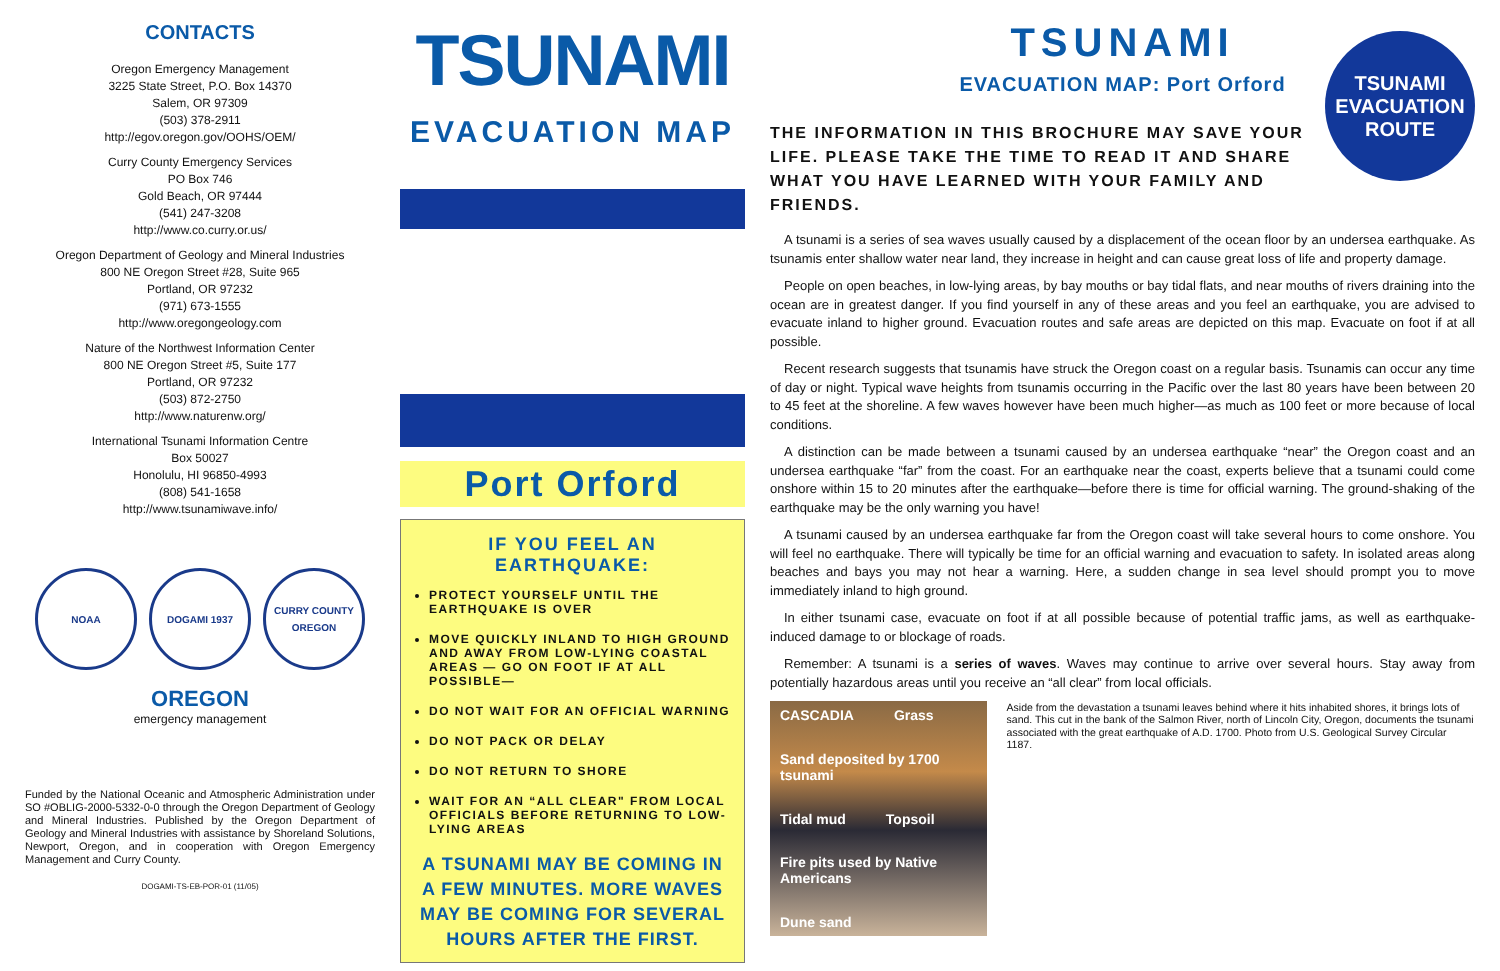CONTACTS
Oregon Emergency Management
3225 State Street, P.O. Box 14370
Salem, OR 97309
(503) 378-2911
http://egov.oregon.gov/OOHS/OEM/
Curry County Emergency Services
PO Box 746
Gold Beach, OR 97444
(541) 247-3208
http://www.co.curry.or.us/
Oregon Department of Geology and Mineral Industries
800 NE Oregon Street #28, Suite 965
Portland, OR 97232
(971) 673-1555
http://www.oregongeology.com
Nature of the Northwest Information Center
800 NE Oregon Street #5, Suite 177
Portland, OR 97232
(503) 872-2750
http://www.naturenw.org/
International Tsunami Information Centre
Box 50027
Honolulu, HI 96850-4993
(808) 541-1658
http://www.tsunamiwave.info/
NOAA DOGAMI 1937 CURRY COUNTY OREGON
OREGON
emergency management
Funded by the National Oceanic and Atmospheric Administration under SO #OBLIG-2000-5332-0-0 through the Oregon Department of Geology and Mineral Industries. Published by the Oregon Department of Geology and Mineral Industries with assistance by Shoreland Solutions, Newport, Oregon, and in cooperation with Oregon Emergency Management and Curry County.
DOGAMI-TS-EB-POR-01 (11/05)
TSUNAMI
EVACUATION MAP
Port Orford
IF YOU FEEL AN EARTHQUAKE:
PROTECT YOURSELF UNTIL THE EARTHQUAKE IS OVER
MOVE QUICKLY INLAND TO HIGH GROUND AND AWAY FROM LOW-LYING COASTAL AREAS — GO ON FOOT IF AT ALL POSSIBLE—
DO NOT WAIT FOR AN OFFICIAL WARNING
DO NOT PACK OR DELAY
DO NOT RETURN TO SHORE
WAIT FOR AN “ALL CLEAR" FROM LOCAL OFFICIALS BEFORE RETURNING TO LOW-LYING AREAS
A TSUNAMI MAY BE COMING IN A FEW MINUTES. MORE WAVES MAY BE COMING FOR SEVERAL HOURS AFTER THE FIRST.
TSUNAMI
EVACUATION MAP: Port Orford
THE INFORMATION IN THIS BROCHURE MAY SAVE YOUR LIFE. PLEASE TAKE THE TIME TO READ IT AND SHARE WHAT YOU HAVE LEARNED WITH YOUR FAMILY AND FRIENDS.
TSUNAMI
EVACUATION
ROUTE
A tsunami is a series of sea waves usually caused by a displacement of the ocean floor by an undersea earthquake. As tsunamis enter shallow water near land, they increase in height and can cause great loss of life and property damage.
People on open beaches, in low-lying areas, by bay mouths or bay tidal flats, and near mouths of rivers draining into the ocean are in greatest danger. If you find yourself in any of these areas and you feel an earthquake, you are advised to evacuate inland to higher ground. Evacuation routes and safe areas are depicted on this map. Evacuate on foot if at all possible.
Recent research suggests that tsunamis have struck the Oregon coast on a regular basis. Tsunamis can occur any time of day or night. Typical wave heights from tsunamis occurring in the Pacific over the last 80 years have been between 20 to 45 feet at the shoreline. A few waves however have been much higher—as much as 100 feet or more because of local conditions.
A distinction can be made between a tsunami caused by an undersea earthquake “near” the Oregon coast and an undersea earthquake “far” from the coast. For an earthquake near the coast, experts believe that a tsunami could come onshore within 15 to 20 minutes after the earthquake—before there is time for official warning. The ground-shaking of the earthquake may be the only warning you have!
A tsunami caused by an undersea earthquake far from the Oregon coast will take several hours to come onshore. You will feel no earthquake. There will typically be time for an official warning and evacuation to safety. In isolated areas along beaches and bays you may not hear a warning. Here, a sudden change in sea level should prompt you to move immediately inland to high ground.
In either tsunami case, evacuate on foot if at all possible because of potential traffic jams, as well as earthquake-induced damage to or blockage of roads.
Remember: A tsunami is a series of waves. Waves may continue to arrive over several hours. Stay away from potentially hazardous areas until you receive an “all clear” from local officials.
CASCADIA Grass Sand deposited by 1700 tsunami Tidal mud Topsoil Fire pits used by Native Americans Dune sand
Aside from the devastation a tsunami leaves behind where it hits inhabited shores, it brings lots of sand. This cut in the bank of the Salmon River, north of Lincoln City, Oregon, documents the tsunami associated with the great earthquake of A.D. 1700. Photo from U.S. Geological Survey Circular 1187.